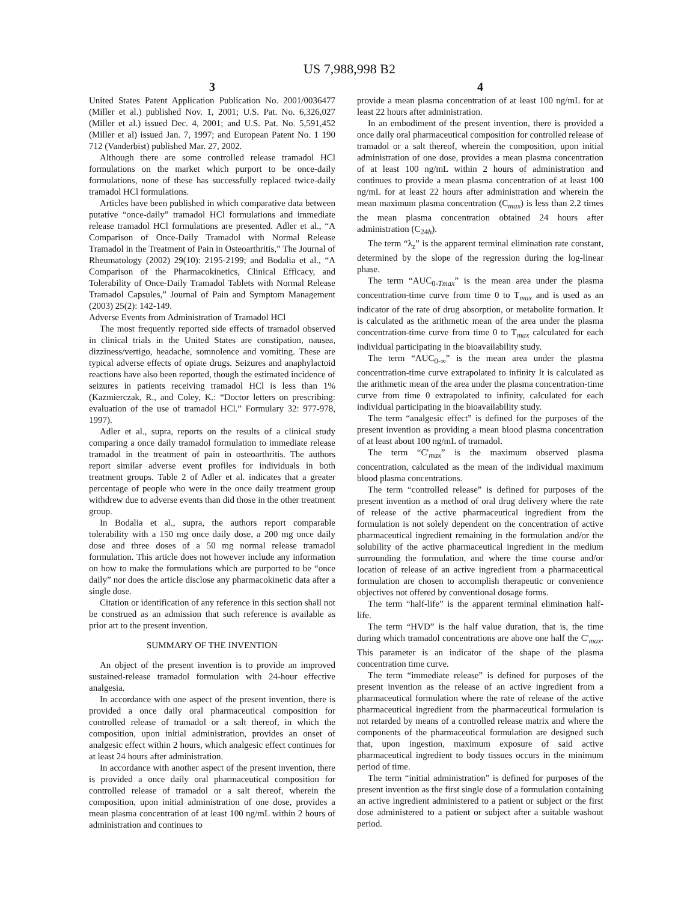US 7,988,998 B2
3
United States Patent Application Publication No. 2001/0036477 (Miller et al.) published Nov. 1, 2001; U.S. Pat. No. 6,326,027 (Miller et al.) issued Dec. 4, 2001; and U.S. Pat. No. 5,591,452 (Miller et al) issued Jan. 7, 1997; and European Patent No. 1 190 712 (Vanderbist) published Mar. 27, 2002.
Although there are some controlled release tramadol HCl formulations on the market which purport to be once-daily formulations, none of these has successfully replaced twice-daily tramadol HCl formulations.
Articles have been published in which comparative data between putative “once-daily” tramadol HCl formulations and immediate release tramadol HCl formulations are presented. Adler et al., “A Comparison of Once-Daily Tramadol with Normal Release Tramadol in the Treatment of Pain in Osteoarthritis,” The Journal of Rheumatology (2002) 29(10): 2195-2199; and Bodalia et al., “A Comparison of the Pharmacokinetics, Clinical Efficacy, and Tolerability of Once-Daily Tramadol Tablets with Normal Release Tramadol Capsules,” Journal of Pain and Symptom Management (2003) 25(2): 142-149.
Adverse Events from Administration of Tramadol HCl
The most frequently reported side effects of tramadol observed in clinical trials in the United States are constipation, nausea, dizziness/vertigo, headache, somnolence and vomiting. These are typical adverse effects of opiate drugs. Seizures and anaphylactoid reactions have also been reported, though the estimated incidence of seizures in patients receiving tramadol HCl is less than 1% (Kazmierczak, R., and Coley, K.: “Doctor letters on prescribing: evaluation of the use of tramadol HCl.” Formulary 32: 977-978, 1997).
Adler et al., supra, reports on the results of a clinical study comparing a once daily tramadol formulation to immediate release tramadol in the treatment of pain in osteoarthritis. The authors report similar adverse event profiles for individuals in both treatment groups. Table 2 of Adler et al. indicates that a greater percentage of people who were in the once daily treatment group withdrew due to adverse events than did those in the other treatment group.
In Bodalia et al., supra, the authors report comparable tolerability with a 150 mg once daily dose, a 200 mg once daily dose and three doses of a 50 mg normal release tramadol formulation. This article does not however include any information on how to make the formulations which are purported to be “once daily” nor does the article disclose any pharmacokinetic data after a single dose.
Citation or identification of any reference in this section shall not be construed as an admission that such reference is available as prior art to the present invention.
SUMMARY OF THE INVENTION
An object of the present invention is to provide an improved sustained-release tramadol formulation with 24-hour effective analgesia.
In accordance with one aspect of the present invention, there is provided a once daily oral pharmaceutical composition for controlled release of tramadol or a salt thereof, in which the composition, upon initial administration, provides an onset of analgesic effect within 2 hours, which analgesic effect continues for at least 24 hours after administration.
In accordance with another aspect of the present invention, there is provided a once daily oral pharmaceutical composition for controlled release of tramadol or a salt thereof, wherein the composition, upon initial administration of one dose, provides a mean plasma concentration of at least 100 ng/mL within 2 hours of administration and continues to
4
provide a mean plasma concentration of at least 100 ng/mL for at least 22 hours after administration.
In an embodiment of the present invention, there is provided a once daily oral pharmaceutical composition for controlled release of tramadol or a salt thereof, wherein the composition, upon initial administration of one dose, provides a mean plasma concentration of at least 100 ng/mL within 2 hours of administration and continues to provide a mean plasma concentration of at least 100 ng/mL for at least 22 hours after administration and wherein the mean maximum plasma concentration (C<sub>max</sub>) is less than 2.2 times the mean plasma concentration obtained 24 hours after administration (C<sub>24h</sub>).
The term “λ<sub>z</sub>” is the apparent terminal elimination rate constant, determined by the slope of the regression during the log-linear phase.
The term “AUC<sub>0-Tmax</sub>” is the mean area under the plasma concentration-time curve from time 0 to T<sub>max</sub> and is used as an indicator of the rate of drug absorption, or metabolite formation. It is calculated as the arithmetic mean of the area under the plasma concentration-time curve from time 0 to T<sub>max</sub> calculated for each individual participating in the bioavailability study.
The term “AUC<sub>0-∞</sub>” is the mean area under the plasma concentration-time curve extrapolated to infinity It is calculated as the arithmetic mean of the area under the plasma concentration-time curve from time 0 extrapolated to infinity, calculated for each individual participating in the bioavailability study.
The term “analgesic effect” is defined for the purposes of the present invention as providing a mean blood plasma concentration of at least about 100 ng/mL of tramadol.
The term “C'<sub>max</sub>” is the maximum observed plasma concentration, calculated as the mean of the individual maximum blood plasma concentrations.
The term “controlled release” is defined for purposes of the present invention as a method of oral drug delivery where the rate of release of the active pharmaceutical ingredient from the formulation is not solely dependent on the concentration of active pharmaceutical ingredient remaining in the formulation and/or the solubility of the active pharmaceutical ingredient in the medium surrounding the formulation, and where the time course and/or location of release of an active ingredient from a pharmaceutical formulation are chosen to accomplish therapeutic or convenience objectives not offered by conventional dosage forms.
The term “half-life” is the apparent terminal elimination half-life.
The term “HVD” is the half value duration, that is, the time during which tramadol concentrations are above one half the C'<sub>max</sub>. This parameter is an indicator of the shape of the plasma concentration time curve.
The term “immediate release” is defined for purposes of the present invention as the release of an active ingredient from a pharmaceutical formulation where the rate of release of the active pharmaceutical ingredient from the pharmaceutical formulation is not retarded by means of a controlled release matrix and where the components of the pharmaceutical formulation are designed such that, upon ingestion, maximum exposure of said active pharmaceutical ingredient to body tissues occurs in the minimum period of time.
The term “initial administration” is defined for purposes of the present invention as the first single dose of a formulation containing an active ingredient administered to a patient or subject or the first dose administered to a patient or subject after a suitable washout period.